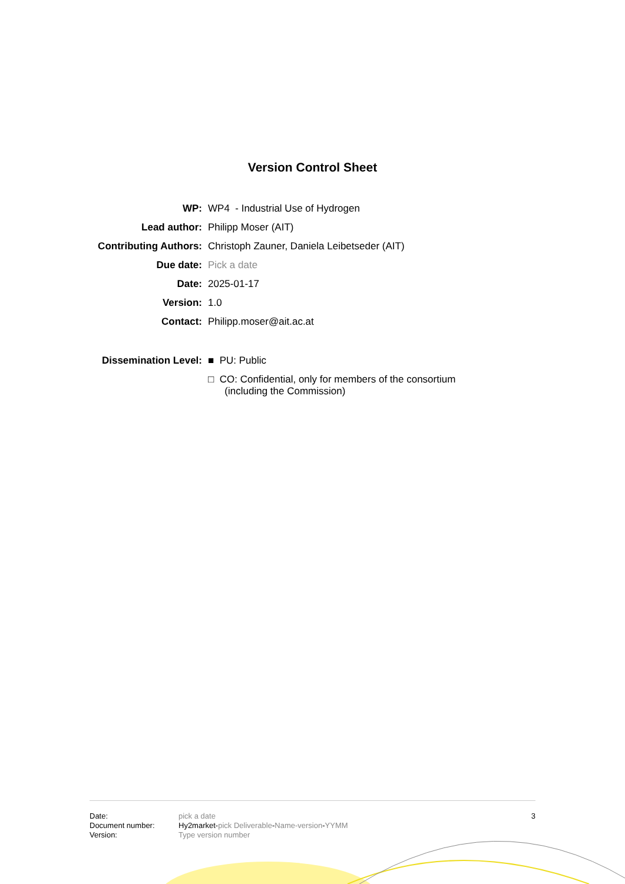Version Control Sheet
| WP: | WP4 - Industrial Use of Hydrogen |
| Lead author: | Philipp Moser (AIT) |
| Contributing Authors: | Christoph Zauner, Daniela Leibetseder (AIT) |
| Due date: | Pick a date |
| Date: | 2025-01-17 |
| Version: | 1.0 |
| Contact: | Philipp.moser@ait.ac.at |
| Dissemination Level: | ■ PU: Public □ CO: Confidential, only for members of the consortium (including the Commission) |
Date:
Document number:
Version:
pick a date
Hy2market-pick Deliverable-Name-version-YYMM
Type version number
3